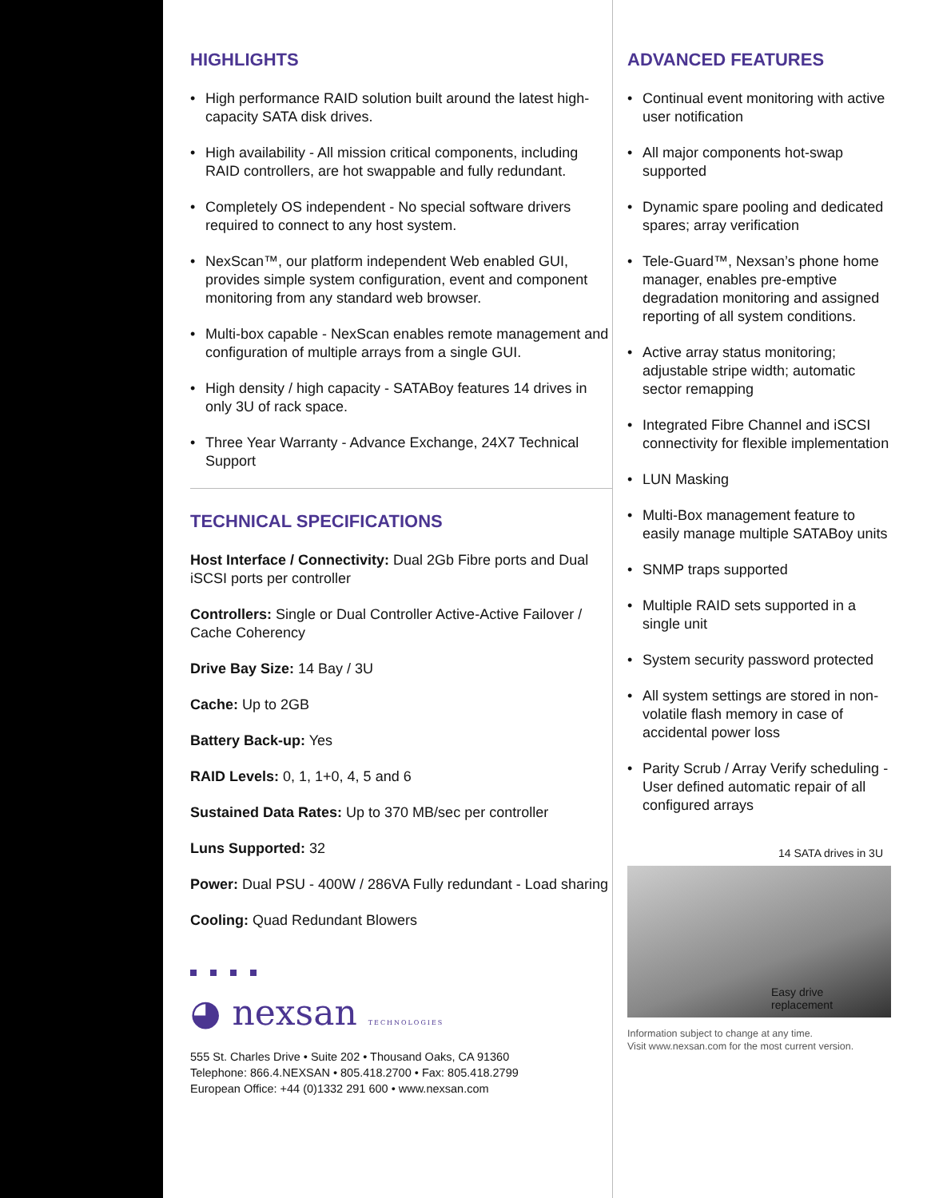HIGHLIGHTS
• High performance RAID solution built around the latest high-capacity SATA disk drives.
• High availability - All mission critical components, including RAID controllers, are hot swappable and fully redundant.
• Completely OS independent - No special software drivers required to connect to any host system.
• NexScan™, our platform independent Web enabled GUI, provides simple system configuration, event and component monitoring from any standard web browser.
• Multi-box capable - NexScan enables remote management and configuration of multiple arrays from a single GUI.
• High density / high capacity - SATABoy features 14 drives in only 3U of rack space.
• Three Year Warranty - Advance Exchange, 24X7 Technical Support
TECHNICAL SPECIFICATIONS
Host Interface / Connectivity: Dual 2Gb Fibre ports and Dual iSCSI ports per controller
Controllers: Single or Dual Controller Active-Active Failover / Cache Coherency
Drive Bay Size: 14 Bay / 3U
Cache: Up to 2GB
Battery Back-up: Yes
RAID Levels: 0, 1, 1+0, 4, 5 and 6
Sustained Data Rates: Up to 370 MB/sec per controller
Luns Supported: 32
Power: Dual PSU - 400W / 286VA Fully redundant - Load sharing
Cooling: Quad Redundant Blowers
◕ nexsan TECHNOLOGIES
555 St. Charles Drive • Suite 202 • Thousand Oaks, CA 91360
Telephone: 866.4.NEXSAN • 805.418.2700 • Fax: 805.418.2799
European Office: +44 (0)1332 291 600 • www.nexsan.com
ADVANCED FEATURES
• Continual event monitoring with active user notification
• All major components hot-swap supported
• Dynamic spare pooling and dedicated spares; array verification
• Tele-Guard™, Nexsan’s phone home manager, enables pre-emptive degradation monitoring and assigned reporting of all system conditions.
• Active array status monitoring; adjustable stripe width; automatic sector remapping
• Integrated Fibre Channel and iSCSI connectivity for flexible implementation
• LUN Masking
• Multi-Box management feature to easily manage multiple SATABoy units
• SNMP traps supported
• Multiple RAID sets supported in a single unit
• System security password protected
• All system settings are stored in non-volatile flash memory in case of accidental power loss
• Parity Scrub / Array Verify scheduling - User defined automatic repair of all configured arrays
14 SATA drives in 3U
Easy drive
replacement
Information subject to change at any time.
Visit www.nexsan.com for the most current version.